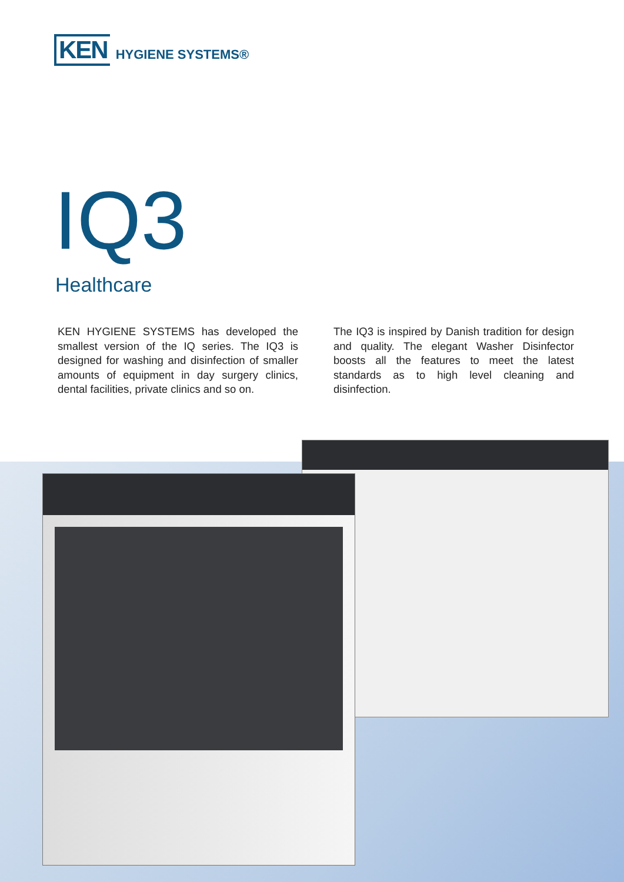KEN
HYGIENE SYSTEMS®
IQ3
Healthcare
KEN HYGIENE SYSTEMS has developed the smallest version of the IQ series. The IQ3 is designed for washing and disinfection of smaller amounts of equipment in day surgery clinics, dental facilities, private clinics and so on.
The IQ3 is inspired by Danish tradition for design and quality. The elegant Washer Disinfector boosts all the features to meet the latest standards as to high level cleaning and disinfection.